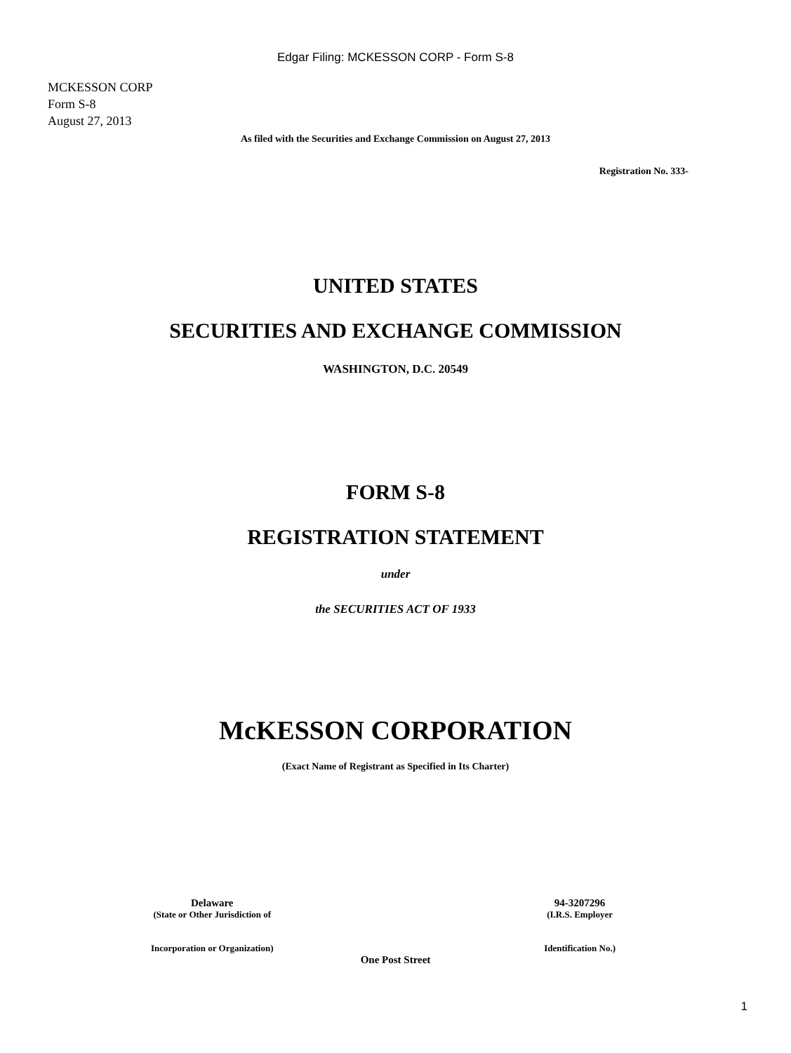Edgar Filing: MCKESSON CORP - Form S-8
MCKESSON CORP
Form S-8
August 27, 2013
As filed with the Securities and Exchange Commission on August 27, 2013
Registration No. 333-
UNITED STATES
SECURITIES AND EXCHANGE COMMISSION
WASHINGTON, D.C. 20549
FORM S-8
REGISTRATION STATEMENT
under
the SECURITIES ACT OF 1933
McKESSON CORPORATION
(Exact Name of Registrant as Specified in Its Charter)
Delaware
(State or Other Jurisdiction of
Incorporation or Organization)
94-3207296
(I.R.S. Employer
Identification No.)
One Post Street
1